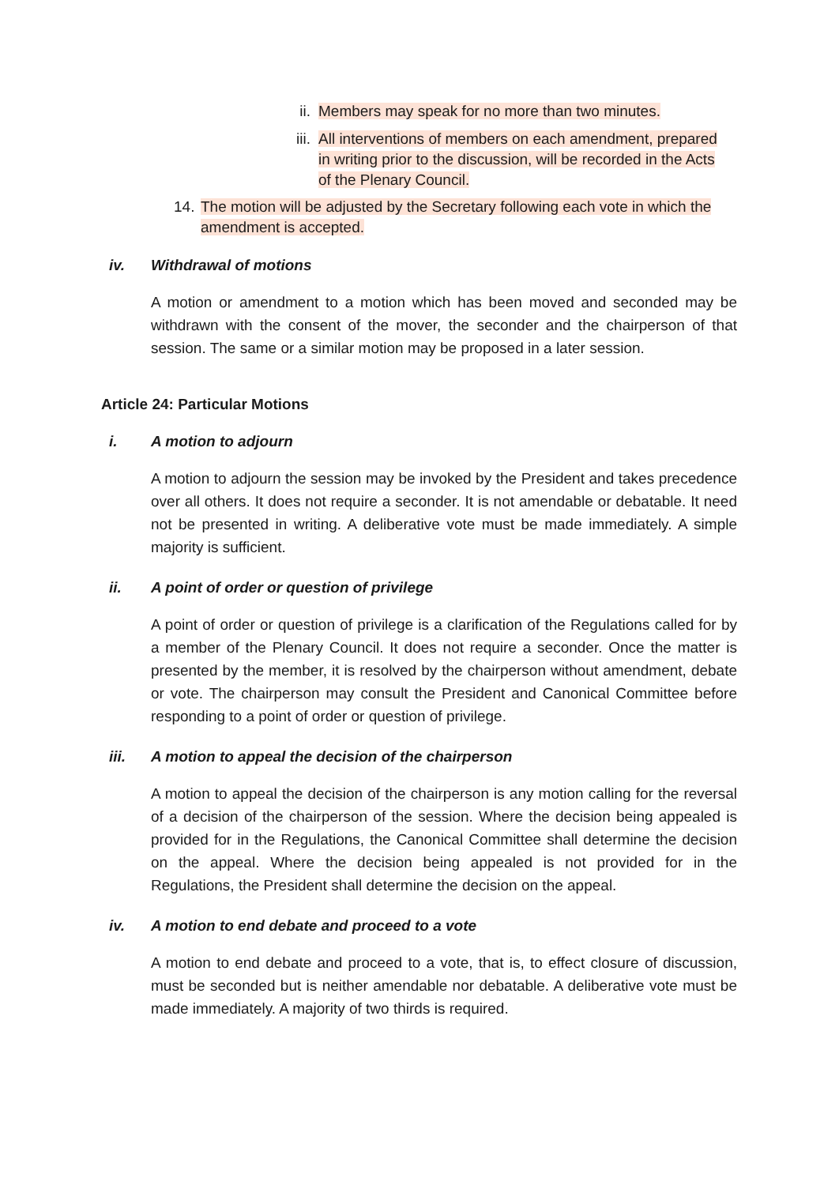ii. Members may speak for no more than two minutes.
iii. All interventions of members on each amendment, prepared in writing prior to the discussion, will be recorded in the Acts of the Plenary Council.
14. The motion will be adjusted by the Secretary following each vote in which the amendment is accepted.
iv. Withdrawal of motions
A motion or amendment to a motion which has been moved and seconded may be withdrawn with the consent of the mover, the seconder and the chairperson of that session. The same or a similar motion may be proposed in a later session.
Article 24: Particular Motions
i. A motion to adjourn
A motion to adjourn the session may be invoked by the President and takes precedence over all others. It does not require a seconder. It is not amendable or debatable. It need not be presented in writing. A deliberative vote must be made immediately. A simple majority is sufficient.
ii. A point of order or question of privilege
A point of order or question of privilege is a clarification of the Regulations called for by a member of the Plenary Council. It does not require a seconder. Once the matter is presented by the member, it is resolved by the chairperson without amendment, debate or vote. The chairperson may consult the President and Canonical Committee before responding to a point of order or question of privilege.
iii. A motion to appeal the decision of the chairperson
A motion to appeal the decision of the chairperson is any motion calling for the reversal of a decision of the chairperson of the session. Where the decision being appealed is provided for in the Regulations, the Canonical Committee shall determine the decision on the appeal. Where the decision being appealed is not provided for in the Regulations, the President shall determine the decision on the appeal.
iv. A motion to end debate and proceed to a vote
A motion to end debate and proceed to a vote, that is, to effect closure of discussion, must be seconded but is neither amendable nor debatable. A deliberative vote must be made immediately. A majority of two thirds is required.